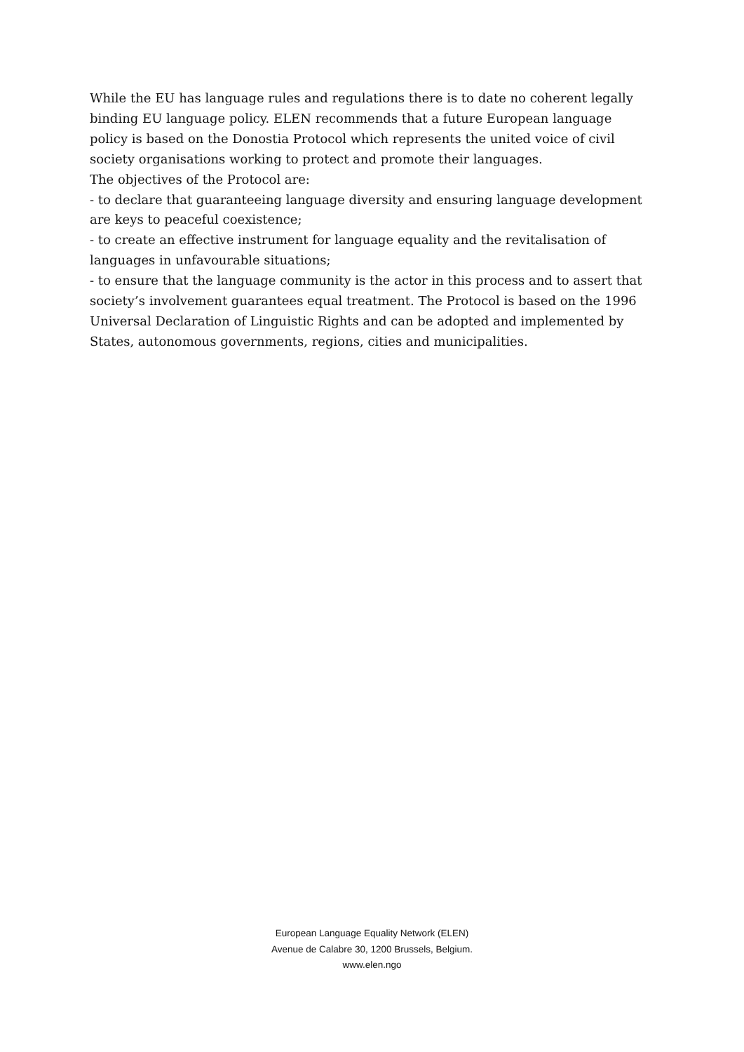While the EU has language rules and regulations there is to date no coherent legally binding EU language policy. ELEN recommends that a future European language policy is based on the Donostia Protocol which represents the united voice of civil society organisations working to protect and promote their languages.
The objectives of the Protocol are:
- to declare that guaranteeing language diversity and ensuring language development are keys to peaceful coexistence;
- to create an effective instrument for language equality and the revitalisation of languages in unfavourable situations;
- to ensure that the language community is the actor in this process and to assert that society’s involvement guarantees equal treatment. The Protocol is based on the 1996 Universal Declaration of Linguistic Rights and can be adopted and implemented by States, autonomous governments, regions, cities and municipalities.
European Language Equality Network (ELEN)
Avenue de Calabre 30, 1200 Brussels, Belgium.
www.elen.ngo